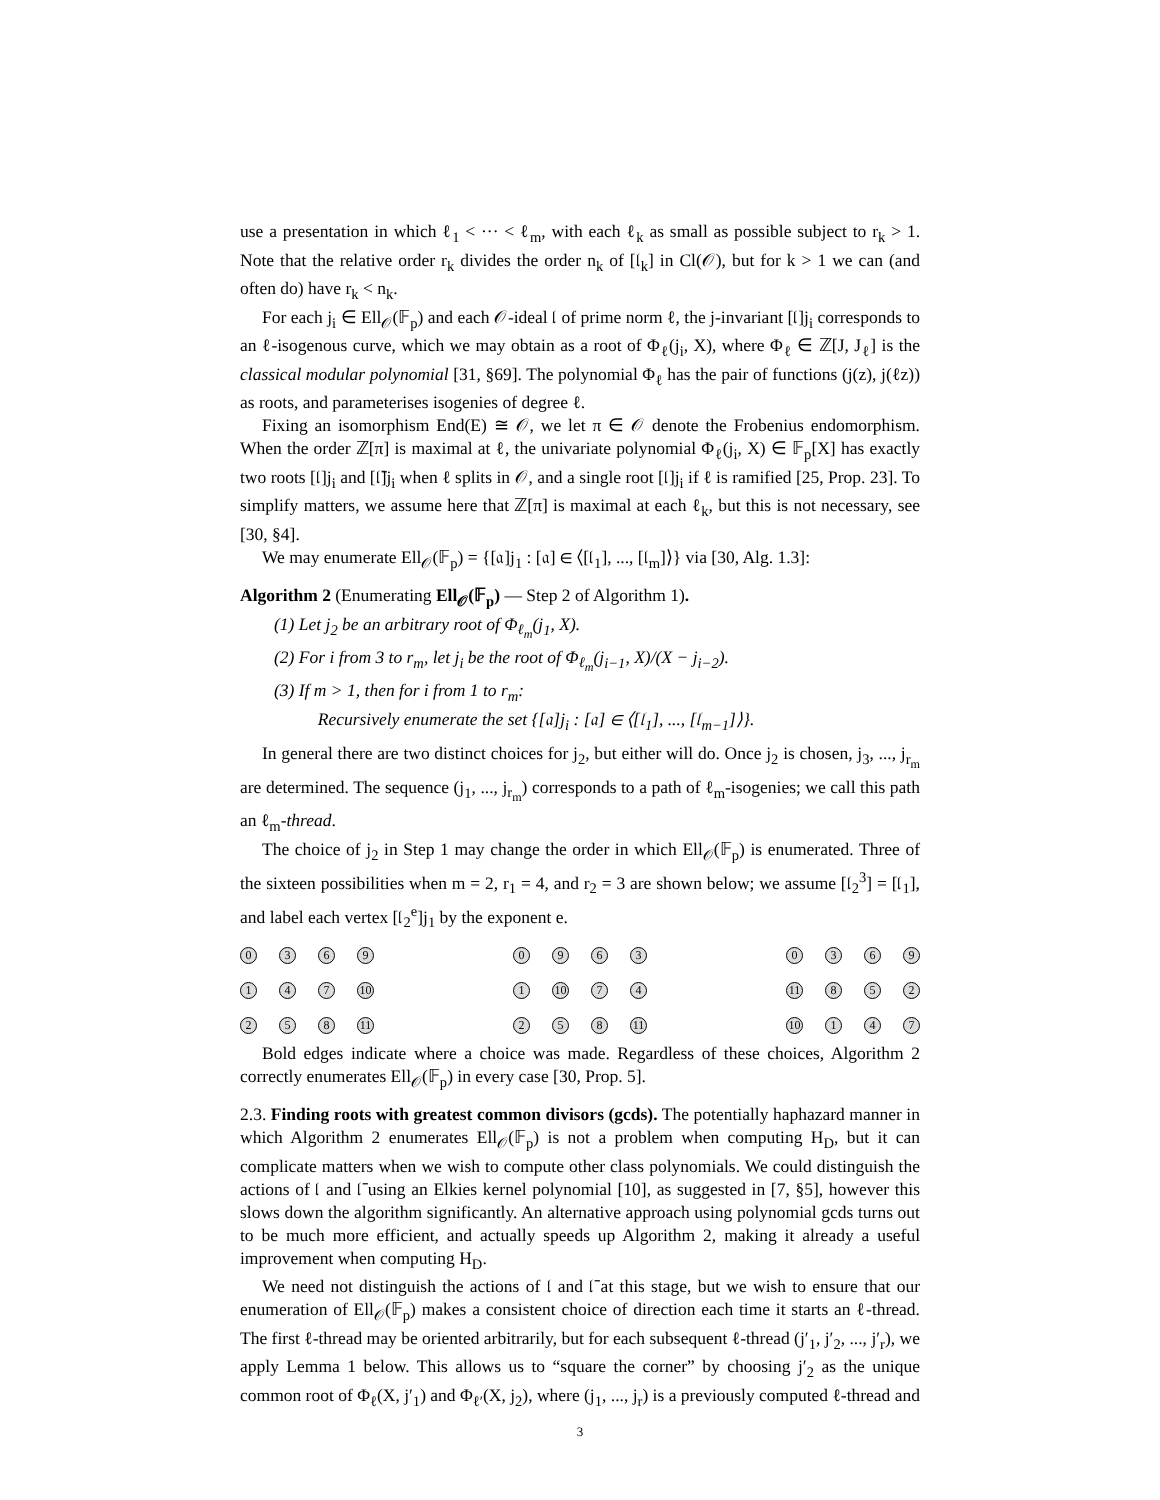use a presentation in which ℓ<sub>1</sub> < ··· < ℓ<sub>m</sub>, with each ℓ<sub>k</sub> as small as possible subject to r<sub>k</sub> > 1. Note that the relative order r<sub>k</sub> divides the order n<sub>k</sub> of [𝔩<sub>k</sub>] in Cl(𝒪), but for k > 1 we can (and often do) have r<sub>k</sub> < n<sub>k</sub>.
For each j<sub>i</sub> ∈ Ell<sub>𝒪</sub>(𝔽<sub>p</sub>) and each 𝒪-ideal 𝔩 of prime norm ℓ, the j-invariant [𝔩]j<sub>i</sub> corresponds to an ℓ-isogenous curve, which we may obtain as a root of Φ<sub>ℓ</sub>(j<sub>i</sub>, X), where Φ<sub>ℓ</sub> ∈ ℤ[J, J<sub>ℓ</sub>] is the classical modular polynomial [31, §69]. The polynomial Φ<sub>ℓ</sub> has the pair of functions (j(z), j(ℓz)) as roots, and parameterises isogenies of degree ℓ.
Fixing an isomorphism End(E) ≅ 𝒪, we let π ∈ 𝒪 denote the Frobenius endomorphism. When the order ℤ[π] is maximal at ℓ, the univariate polynomial Φ<sub>ℓ</sub>(j<sub>i</sub>, X) ∈ 𝔽<sub>p</sub>[X] has exactly two roots [𝔩]j<sub>i</sub> and [𝔩̄]j<sub>i</sub> when ℓ splits in 𝒪, and a single root [𝔩]j<sub>i</sub> if ℓ is ramified [25, Prop. 23]. To simplify matters, we assume here that ℤ[π] is maximal at each ℓ<sub>k</sub>, but this is not necessary, see [30, §4].
We may enumerate Ell<sub>𝒪</sub>(𝔽<sub>p</sub>) = {[𝔞]j<sub>1</sub> : [𝔞] ∈ ⟨[𝔩<sub>1</sub>], ..., [𝔩<sub>m</sub>]⟩} via [30, Alg. 1.3]:
Algorithm 2 (Enumerating Ell<sub>𝒪</sub>(𝔽<sub>p</sub>) — Step 2 of Algorithm 1).
(1) Let j<sub>2</sub> be an arbitrary root of Φ<sub>ℓ<sub>m</sub></sub>(j<sub>1</sub>, X).
(2) For i from 3 to r<sub>m</sub>, let j<sub>i</sub> be the root of Φ<sub>ℓ<sub>m</sub></sub>(j<sub>i−1</sub>, X)/(X − j<sub>i−2</sub>).
(3) If m > 1, then for i from 1 to r<sub>m</sub>:
Recursively enumerate the set {[𝔞]j<sub>i</sub> : [𝔞] ∈ ⟨[𝔩<sub>1</sub>], ..., [𝔩<sub>m−1</sub>]⟩}.
In general there are two distinct choices for j<sub>2</sub>, but either will do. Once j<sub>2</sub> is chosen, j<sub>3</sub>, ..., j<sub>r<sub>m</sub></sub> are determined. The sequence (j<sub>1</sub>, ..., j<sub>r<sub>m</sub></sub>) corresponds to a path of ℓ<sub>m</sub>-isogenies; we call this path an ℓ<sub>m</sub>-thread.
The choice of j<sub>2</sub> in Step 1 may change the order in which Ell<sub>𝒪</sub>(𝔽<sub>p</sub>) is enumerated. Three of the sixteen possibilities when m = 2, r<sub>1</sub> = 4, and r<sub>2</sub> = 3 are shown below; we assume [𝔩<sub>2</sub><sup>3</sup>] = [𝔩<sub>1</sub>], and label each vertex [𝔩<sub>2</sub><sup>e</sup>]j<sub>1</sub> by the exponent e.
0369147 10 258 11 09631 10 74258 11 0369 11 852 10 147
Bold edges indicate where a choice was made. Regardless of these choices, Algorithm 2 correctly enumerates Ell<sub>𝒪</sub>(𝔽<sub>p</sub>) in every case [30, Prop. 5].
2.3. Finding roots with greatest common divisors (gcds). The potentially haphazard manner in which Algorithm 2 enumerates Ell<sub>𝒪</sub>(𝔽<sub>p</sub>) is not a problem when computing H<sub>D</sub>, but it can complicate matters when we wish to compute other class polynomials. We could distinguish the actions of 𝔩 and 𝔩̄ using an Elkies kernel polynomial [10], as suggested in [7, §5], however this slows down the algorithm significantly. An alternative approach using polynomial gcds turns out to be much more efficient, and actually speeds up Algorithm 2, making it already a useful improvement when computing H<sub>D</sub>.
We need not distinguish the actions of 𝔩 and 𝔩̄ at this stage, but we wish to ensure that our enumeration of Ell<sub>𝒪</sub>(𝔽<sub>p</sub>) makes a consistent choice of direction each time it starts an ℓ-thread. The first ℓ-thread may be oriented arbitrarily, but for each subsequent ℓ-thread (j′<sub>1</sub>, j′<sub>2</sub>, ..., j′<sub>r</sub>), we apply Lemma 1 below. This allows us to “square the corner” by choosing j′<sub>2</sub> as the unique common root of Φ<sub>ℓ</sub>(X, j′<sub>1</sub>) and Φ<sub>ℓ′</sub>(X, j<sub>2</sub>), where (j<sub>1</sub>, ..., j<sub>r</sub>) is a previously computed ℓ-thread and
3